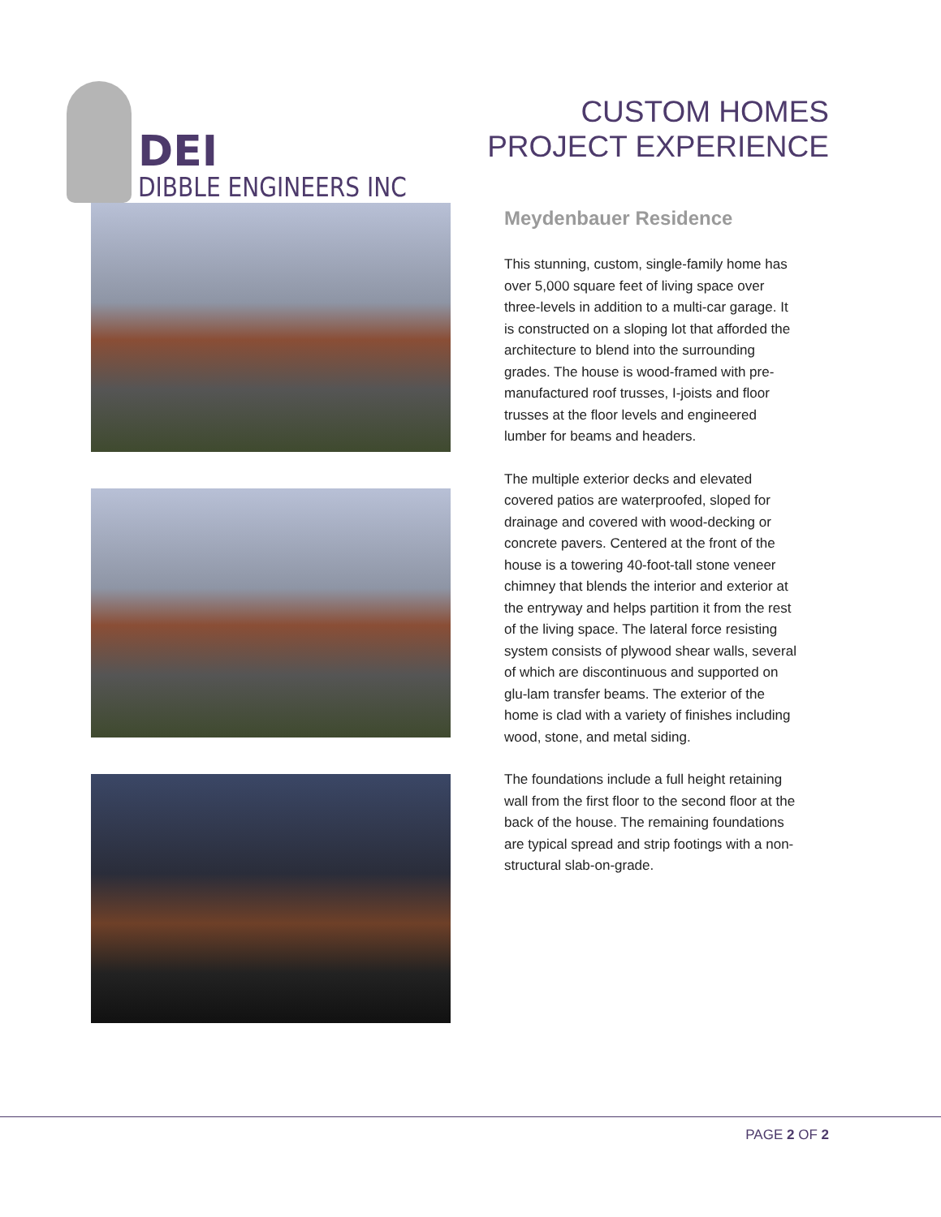DEI
DIBBLE ENGINEERS INC
CUSTOM HOMES
PROJECT EXPERIENCE
Meydenbauer Residence
This stunning, custom, single-family home has over 5,000 square feet of living space over three-levels in addition to a multi-car garage. It is constructed on a sloping lot that afforded the architecture to blend into the surrounding grades. The house is wood-framed with pre-manufactured roof trusses, I-joists and floor trusses at the floor levels and engineered lumber for beams and headers.
The multiple exterior decks and elevated covered patios are waterproofed, sloped for drainage and covered with wood-decking or concrete pavers. Centered at the front of the house is a towering 40-foot-tall stone veneer chimney that blends the interior and exterior at the entryway and helps partition it from the rest of the living space. The lateral force resisting system consists of plywood shear walls, several of which are discontinuous and supported on glu-lam transfer beams. The exterior of the home is clad with a variety of finishes including wood, stone, and metal siding.
The foundations include a full height retaining wall from the first floor to the second floor at the back of the house. The remaining foundations are typical spread and strip footings with a non-structural slab-on-grade.
PAGE 2 OF 2